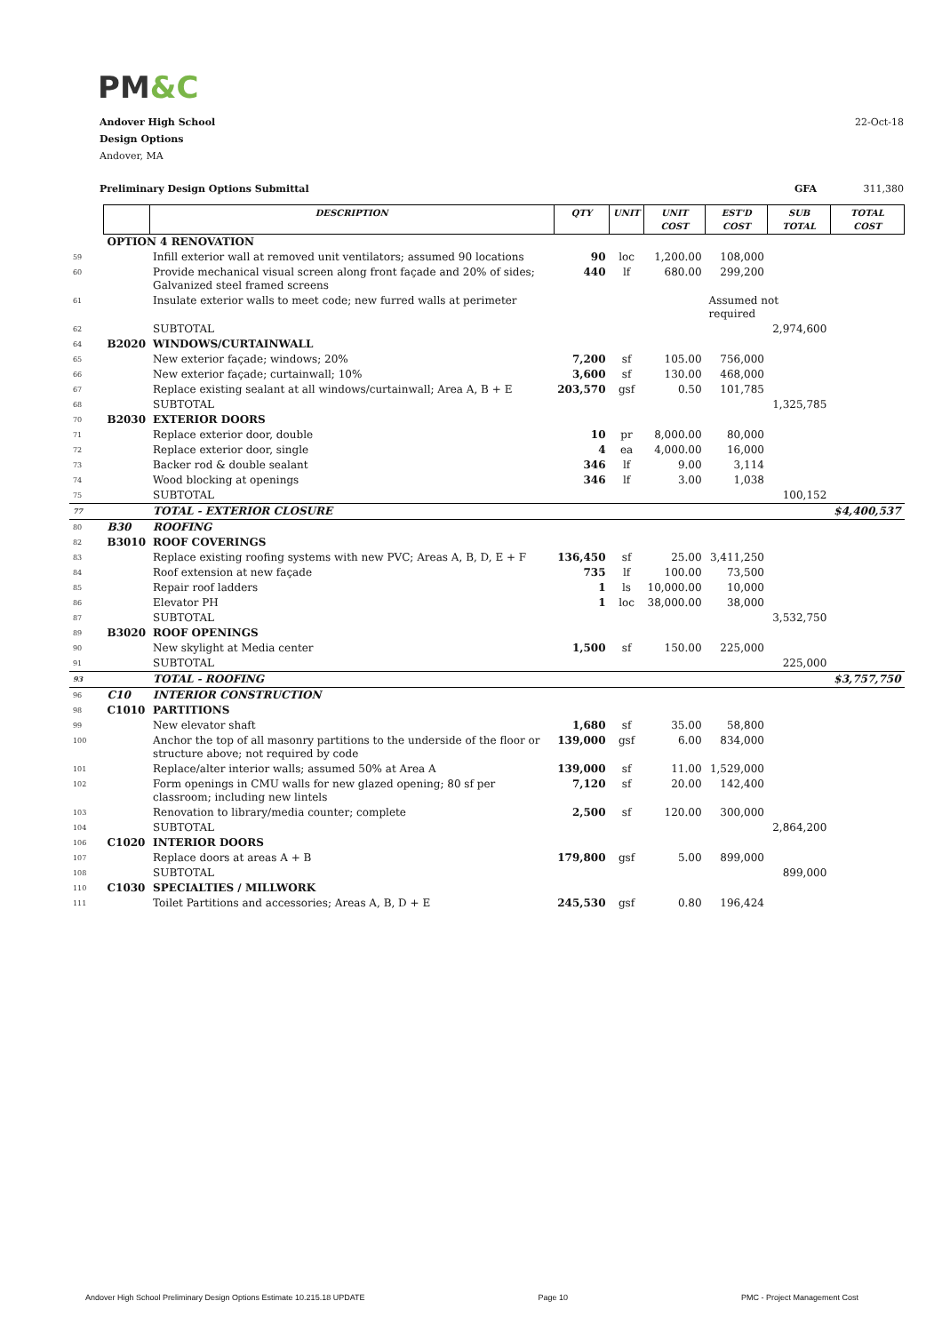PM&C
Andover High School 22-Oct-18
Design Options
Andover, MA
Preliminary Design Options Submittal GFA 311,380
| | | DESCRIPTION | QTY | UNIT | UNIT COST | EST'D COST | SUB TOTAL | TOTAL COST |
| --- | --- | --- | --- | --- | --- | --- | --- | --- |
| | OPTION 4 RENOVATION | | | | | | | |
| 59 | | Infill exterior wall at removed unit ventilators; assumed 90 locations | 90 | loc | 1,200.00 | 108,000 | | |
| 60 | | Provide mechanical visual screen along front façade and 20% of sides; Galvanized steel framed screens | 440 | lf | 680.00 | 299,200 | | |
| 61 | | Insulate exterior walls to meet code; new furred walls at perimeter | | | | Assumed not required | | |
| 62 | | SUBTOTAL | | | | | 2,974,600 | |
| 64 | B2020 | WINDOWS/CURTAINWALL | | | | | | |
| 65 | | New exterior façade; windows; 20% | 7,200 | sf | 105.00 | 756,000 | | |
| 66 | | New exterior façade; curtainwall; 10% | 3,600 | sf | 130.00 | 468,000 | | |
| 67 | | Replace existing sealant at all windows/curtainwall; Area A, B + E | 203,570 | gsf | 0.50 | 101,785 | | |
| 68 | | SUBTOTAL | | | | | 1,325,785 | |
| 70 | B2030 | EXTERIOR DOORS | | | | | | |
| 71 | | Replace exterior door, double | 10 | pr | 8,000.00 | 80,000 | | |
| 72 | | Replace exterior door, single | 4 | ea | 4,000.00 | 16,000 | | |
| 73 | | Backer rod & double sealant | 346 | lf | 9.00 | 3,114 | | |
| 74 | | Wood blocking at openings | 346 | lf | 3.00 | 1,038 | | |
| 75 | | SUBTOTAL | | | | | 100,152 | |
| 77 | | TOTAL - EXTERIOR CLOSURE | | | | | | $4,400,537 |
| 80 | B30 | ROOFING | | | | | | |
| 82 | B3010 | ROOF COVERINGS | | | | | | |
| 83 | | Replace existing roofing systems with new PVC; Areas A, B, D, E + F | 136,450 | sf | 25.00 | 3,411,250 | | |
| 84 | | Roof extension at new façade | 735 | lf | 100.00 | 73,500 | | |
| 85 | | Repair roof ladders | 1 | ls | 10,000.00 | 10,000 | | |
| 86 | | Elevator PH | 1 | loc | 38,000.00 | 38,000 | | |
| 87 | | SUBTOTAL | | | | | 3,532,750 | |
| 89 | B3020 | ROOF OPENINGS | | | | | | |
| 90 | | New skylight at Media center | 1,500 | sf | 150.00 | 225,000 | | |
| 91 | | SUBTOTAL | | | | | 225,000 | |
| 93 | | TOTAL - ROOFING | | | | | | $3,757,750 |
| 96 | C10 | INTERIOR CONSTRUCTION | | | | | | |
| 98 | C1010 | PARTITIONS | | | | | | |
| 99 | | New elevator shaft | 1,680 | sf | 35.00 | 58,800 | | |
| 100 | | Anchor the top of all masonry partitions to the underside of the floor or structure above; not required by code | 139,000 | gsf | 6.00 | 834,000 | | |
| 101 | | Replace/alter interior walls; assumed 50% at Area A | 139,000 | sf | 11.00 | 1,529,000 | | |
| 102 | | Form openings in CMU walls for new glazed opening; 80 sf per classroom; including new lintels | 7,120 | sf | 20.00 | 142,400 | | |
| 103 | | Renovation to library/media counter; complete | 2,500 | sf | 120.00 | 300,000 | | |
| 104 | | SUBTOTAL | | | | | 2,864,200 | |
| 106 | C1020 | INTERIOR DOORS | | | | | | |
| 107 | | Replace doors at areas A + B | 179,800 | gsf | 5.00 | 899,000 | | |
| 108 | | SUBTOTAL | | | | | 899,000 | |
| 110 | C1030 | SPECIALTIES / MILLWORK | | | | | | |
| 111 | | Toilet Partitions and accessories; Areas A, B, D + E | 245,530 | gsf | 0.80 | 196,424 | | |
Andover High School Preliminary Design Options Estimate 10.215.18 UPDATE Page 10 PMC - Project Management Cost